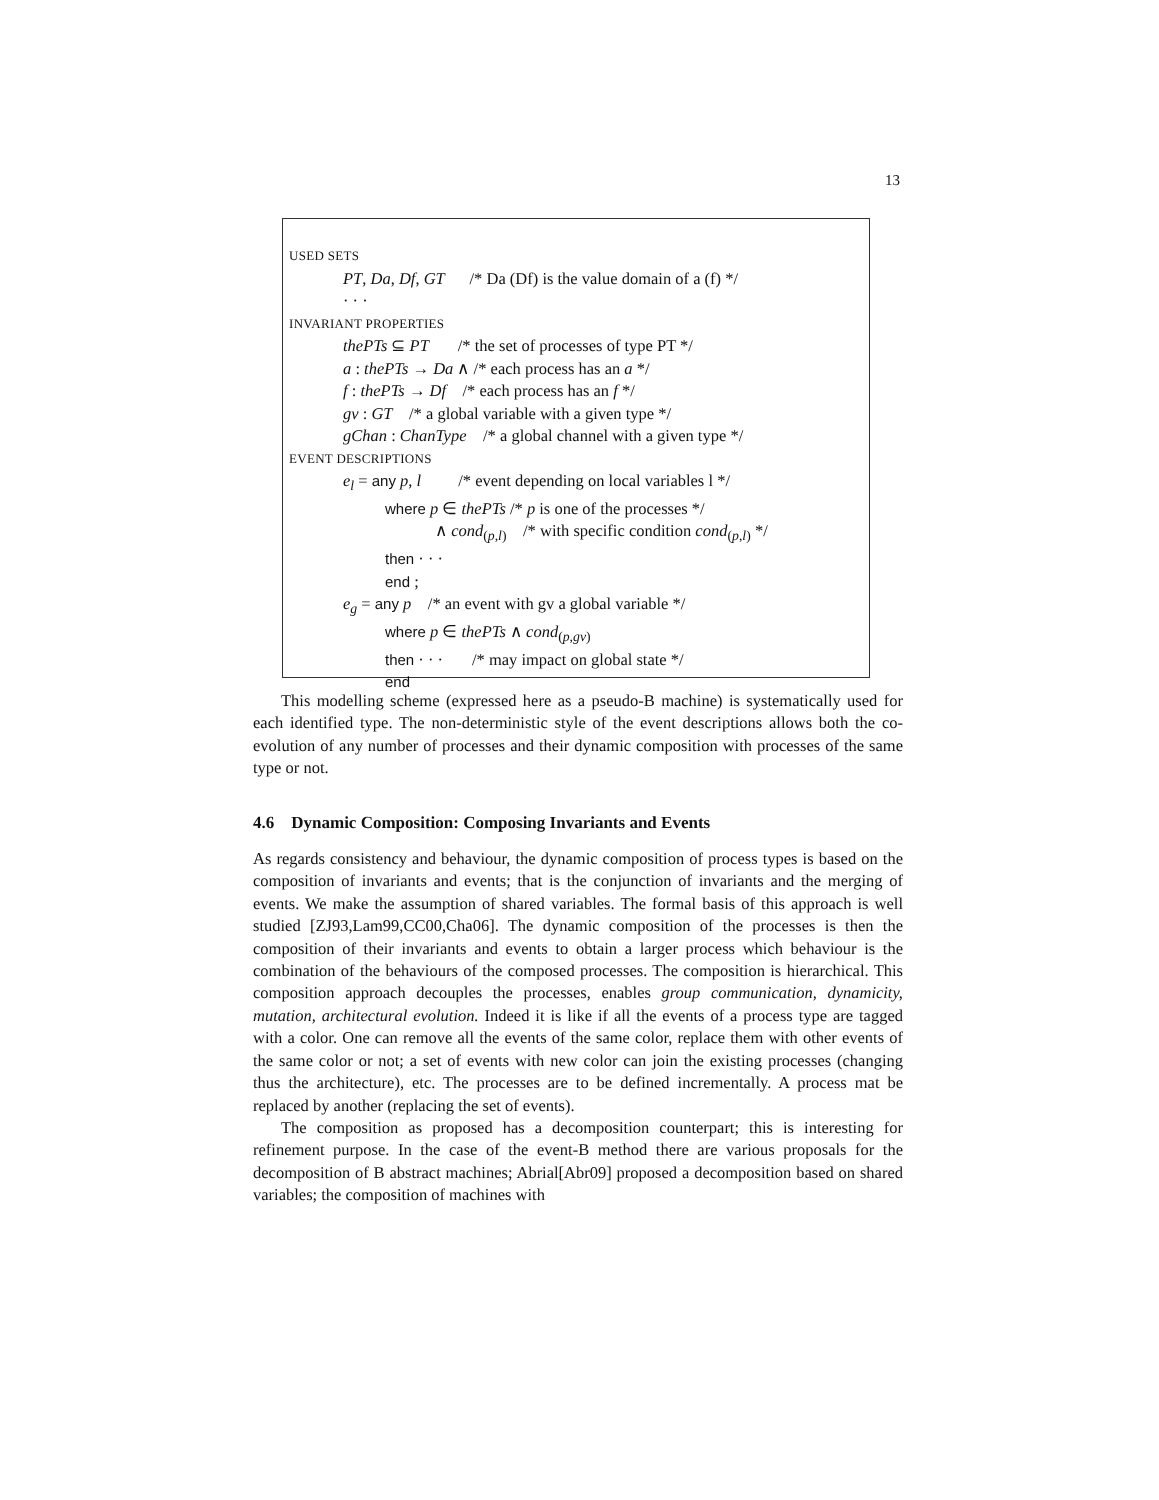13
USED SETS
PT, Da, Df, GT /* Da (Df) is the value domain of a (f) */
· · ·
INVARIANT PROPERTIES
thePTs ⊆ PT /* the set of processes of type PT */
a : thePTs → Da ∧ /* each process has an a */
f : thePTs → Df /* each process has an f */
gv : GT /* a global variable with a given type */
gChan : ChanType /* a global channel with a given type */
EVENT DESCRIPTIONS
e<sub>l</sub> = any p, l /* event depending on local variables l */
where p ∈ thePTs /* p is one of the processes */
∧ cond<sub>(p,l)</sub> /* with specific condition cond<sub>(p,l)</sub> */
then · · ·
end ;
e<sub>g</sub> = any p /* an event with gv a global variable */
where p ∈ thePTs ∧ cond<sub>(p,gv)</sub>
then · · · /* may impact on global state */
end
This modelling scheme (expressed here as a pseudo-B machine) is systematically used for each identified type. The non-deterministic style of the event descriptions allows both the co-evolution of any number of processes and their dynamic composition with processes of the same type or not.
4.6 Dynamic Composition: Composing Invariants and Events
As regards consistency and behaviour, the dynamic composition of process types is based on the composition of invariants and events; that is the conjunction of invariants and the merging of events. We make the assumption of shared variables. The formal basis of this approach is well studied [ZJ93,Lam99,CC00,Cha06]. The dynamic composition of the processes is then the composition of their invariants and events to obtain a larger process which behaviour is the combination of the behaviours of the composed processes. The composition is hierarchical. This composition approach decouples the processes, enables group communication, dynamicity, mutation, architectural evolution. Indeed it is like if all the events of a process type are tagged with a color. One can remove all the events of the same color, replace them with other events of the same color or not; a set of events with new color can join the existing processes (changing thus the architecture), etc. The processes are to be defined incrementally. A process mat be replaced by another (replacing the set of events).
The composition as proposed has a decomposition counterpart; this is interesting for refinement purpose. In the case of the event-B method there are various proposals for the decomposition of B abstract machines; Abrial[Abr09] proposed a decomposition based on shared variables; the composition of machines with